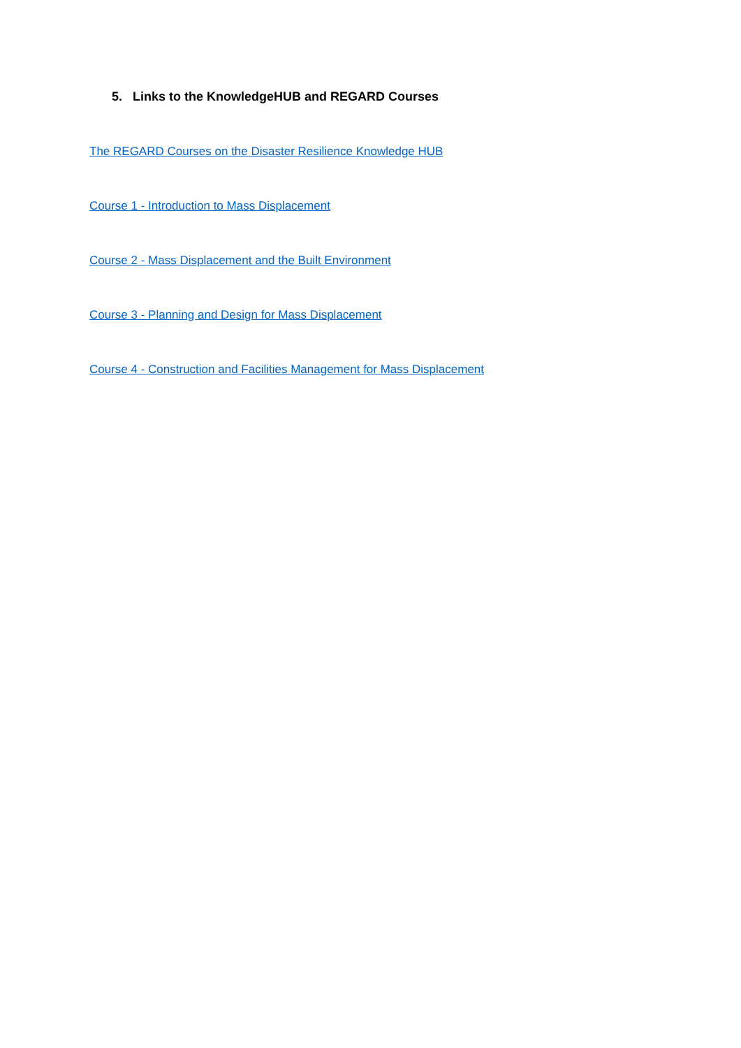5. Links to the KnowledgeHUB and REGARD Courses
The REGARD Courses on the Disaster Resilience Knowledge HUB
Course 1 - Introduction to Mass Displacement
Course 2 - Mass Displacement and the Built Environment
Course 3 - Planning and Design for Mass Displacement
Course 4 - Construction and Facilities Management for Mass Displacement